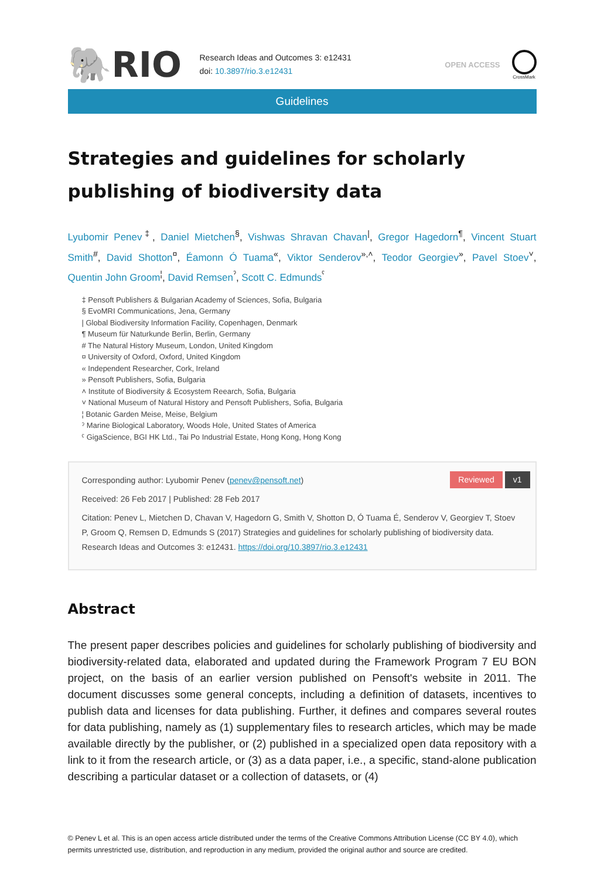🐘RIO
Research Ideas and Outcomes 3: e12431
doi: 10.3897/rio.3.e12431
OPEN ACCESS
CrossMark
Guidelines
Strategies and guidelines for scholarly publishing of biodiversity data
Lyubomir Penev<sup>‡</sup>, Daniel Mietchen<sup>§</sup>, Vishwas Shravan Chavan<sup>|</sup>, Gregor Hagedorn<sup>¶</sup>, Vincent Stuart Smith<sup>#</sup>, David Shotton<sup>¤</sup>, Éamonn Ó Tuama<sup>«</sup>, Viktor Senderov<sup>»,˄</sup>, Teodor Georgiev<sup>»</sup>, Pavel Stoev<sup>˅</sup>, Quentin John Groom<sup>¦</sup>, David Remsen<sup>ˀ</sup>, Scott C. Edmunds<sup>ˁ</sup>
‡ Pensoft Publishers & Bulgarian Academy of Sciences, Sofia, Bulgaria
§ EvoMRI Communications, Jena, Germany
| Global Biodiversity Information Facility, Copenhagen, Denmark
¶ Museum für Naturkunde Berlin, Berlin, Germany
# The Natural History Museum, London, United Kingdom
¤ University of Oxford, Oxford, United Kingdom
« Independent Researcher, Cork, Ireland
» Pensoft Publishers, Sofia, Bulgaria
˄ Institute of Biodiversity & Ecosystem Reearch, Sofia, Bulgaria
˅ National Museum of Natural History and Pensoft Publishers, Sofia, Bulgaria
¦ Botanic Garden Meise, Meise, Belgium
ˀ Marine Biological Laboratory, Woods Hole, United States of America
ˁ GigaScience, BGI HK Ltd., Tai Po Industrial Estate, Hong Kong, Hong Kong
Reviewed v1
Corresponding author: Lyubomir Penev (penev@pensoft.net)
Received: 26 Feb 2017 | Published: 28 Feb 2017
Citation: Penev L, Mietchen D, Chavan V, Hagedorn G, Smith V, Shotton D, Ó Tuama É, Senderov V, Georgiev T, Stoev P, Groom Q, Remsen D, Edmunds S (2017) Strategies and guidelines for scholarly publishing of biodiversity data. Research Ideas and Outcomes 3: e12431. https://doi.org/10.3897/rio.3.e12431
Abstract
The present paper describes policies and guidelines for scholarly publishing of biodiversity and biodiversity-related data, elaborated and updated during the Framework Program 7 EU BON project, on the basis of an earlier version published on Pensoft's website in 2011. The document discusses some general concepts, including a definition of datasets, incentives to publish data and licenses for data publishing. Further, it defines and compares several routes for data publishing, namely as (1) supplementary files to research articles, which may be made available directly by the publisher, or (2) published in a specialized open data repository with a link to it from the research article, or (3) as a data paper, i.e., a specific, stand-alone publication describing a particular dataset or a collection of datasets, or (4)
© Penev L et al. This is an open access article distributed under the terms of the Creative Commons Attribution License (CC BY 4.0), which permits unrestricted use, distribution, and reproduction in any medium, provided the original author and source are credited.